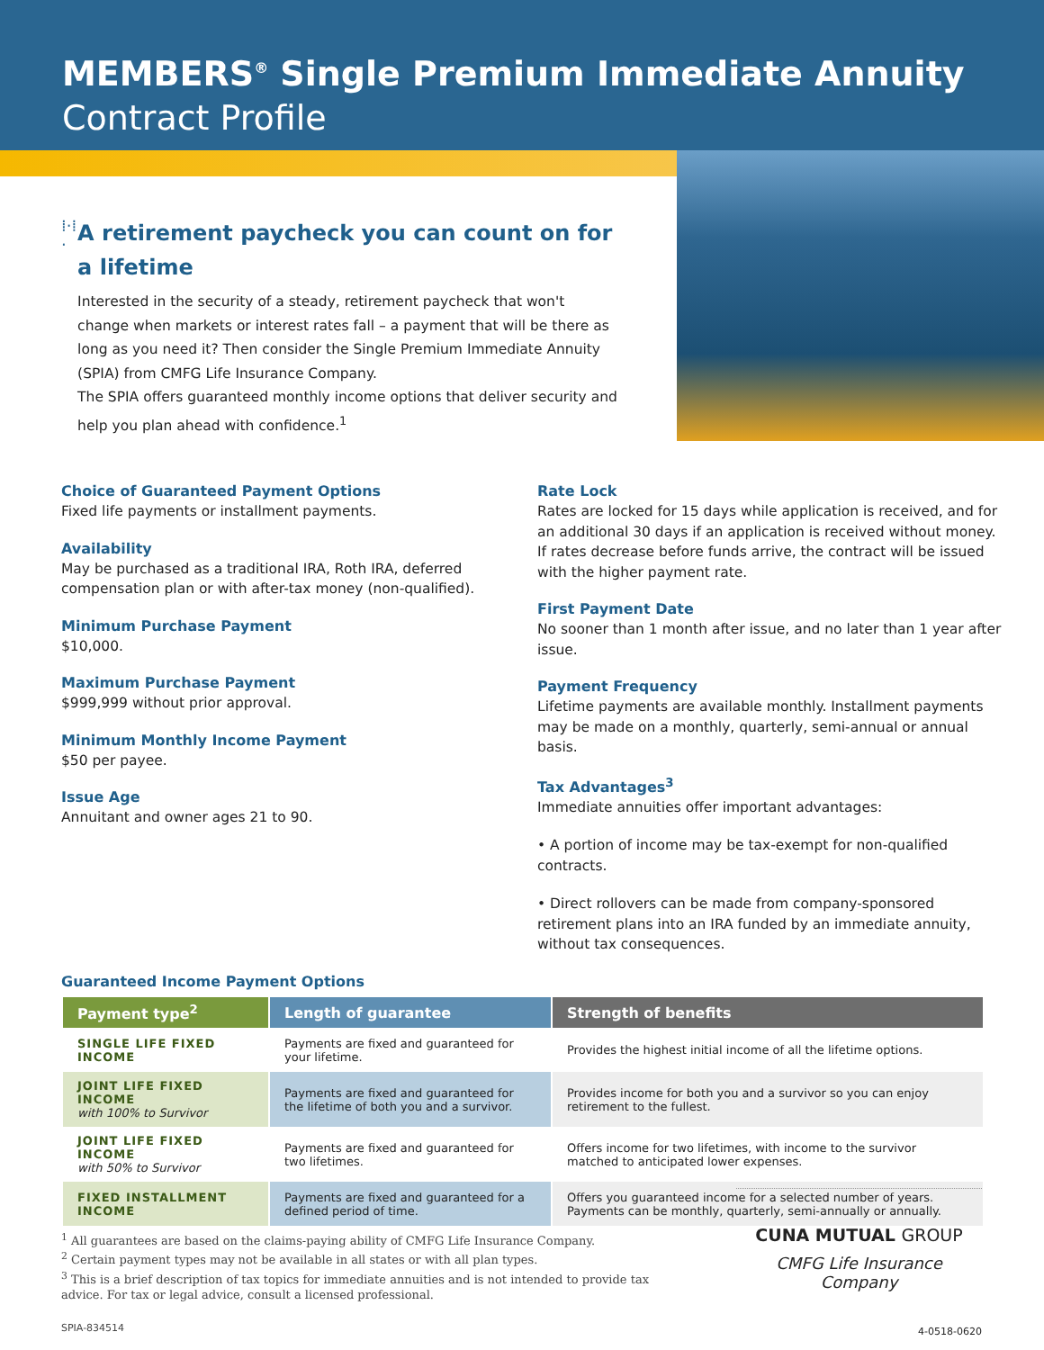MEMBERS<sup>®</sup> Single Premium Immediate Annuity
Contract Profile
⁞·⁞·
A retirement paycheck you can count on for a lifetime
Interested in the security of a steady, retirement paycheck that won't change when markets or interest rates fall – a payment that will be there as long as you need it? Then consider the Single Premium Immediate Annuity (SPIA) from CMFG Life Insurance Company.
The SPIA offers guaranteed monthly income options that deliver security and help you plan ahead with confidence.<sup>1</sup>
Choice of Guaranteed Payment Options
Fixed life payments or installment payments.
Availability
May be purchased as a traditional IRA, Roth IRA, deferred compensation plan or with after-tax money (non-qualified).
Minimum Purchase Payment
$10,000.
Maximum Purchase Payment
$999,999 without prior approval.
Minimum Monthly Income Payment
$50 per payee.
Issue Age
Annuitant and owner ages 21 to 90.
Rate Lock
Rates are locked for 15 days while application is received, and for an additional 30 days if an application is received without money. If rates decrease before funds arrive, the contract will be issued with the higher payment rate.
First Payment Date
No sooner than 1 month after issue, and no later than 1 year after issue.
Payment Frequency
Lifetime payments are available monthly. Installment payments may be made on a monthly, quarterly, semi-annual or annual basis.
Tax Advantages<sup>3</sup>
Immediate annuities offer important advantages:
• A portion of income may be tax-exempt for non-qualified contracts.
• Direct rollovers can be made from company-sponsored retirement plans into an IRA funded by an immediate annuity, without tax consequences.
Guaranteed Income Payment Options
| Payment type<sup>2</sup> | Length of guarantee | Strength of benefits |
| --- | --- | --- |
| SINGLE LIFE FIXED INCOME | Payments are fixed and guaranteed for your lifetime. | Provides the highest initial income of all the lifetime options. |
| JOINT LIFE FIXED INCOME with 100% to Survivor | Payments are fixed and guaranteed for the lifetime of both you and a survivor. | Provides income for both you and a survivor so you can enjoy retirement to the fullest. |
| JOINT LIFE FIXED INCOME with 50% to Survivor | Payments are fixed and guaranteed for two lifetimes. | Offers income for two lifetimes, with income to the survivor matched to anticipated lower expenses. |
| FIXED INSTALLMENT INCOME | Payments are fixed and guaranteed for a defined period of time. | Offers you guaranteed income for a selected number of years. Payments can be monthly, quarterly, semi-annually or annually. |
<sup>1</sup> All guarantees are based on the claims-paying ability of CMFG Life Insurance Company.
<sup>2</sup> Certain payment types may not be available in all states or with all plan types.
<sup>3</sup> This is a brief description of tax topics for immediate annuities and is not intended to provide tax advice. For tax or legal advice, consult a licensed professional.
SPIA-834514
CUNA MUTUAL GROUP
CMFG Life Insurance Company
4-0518-0620